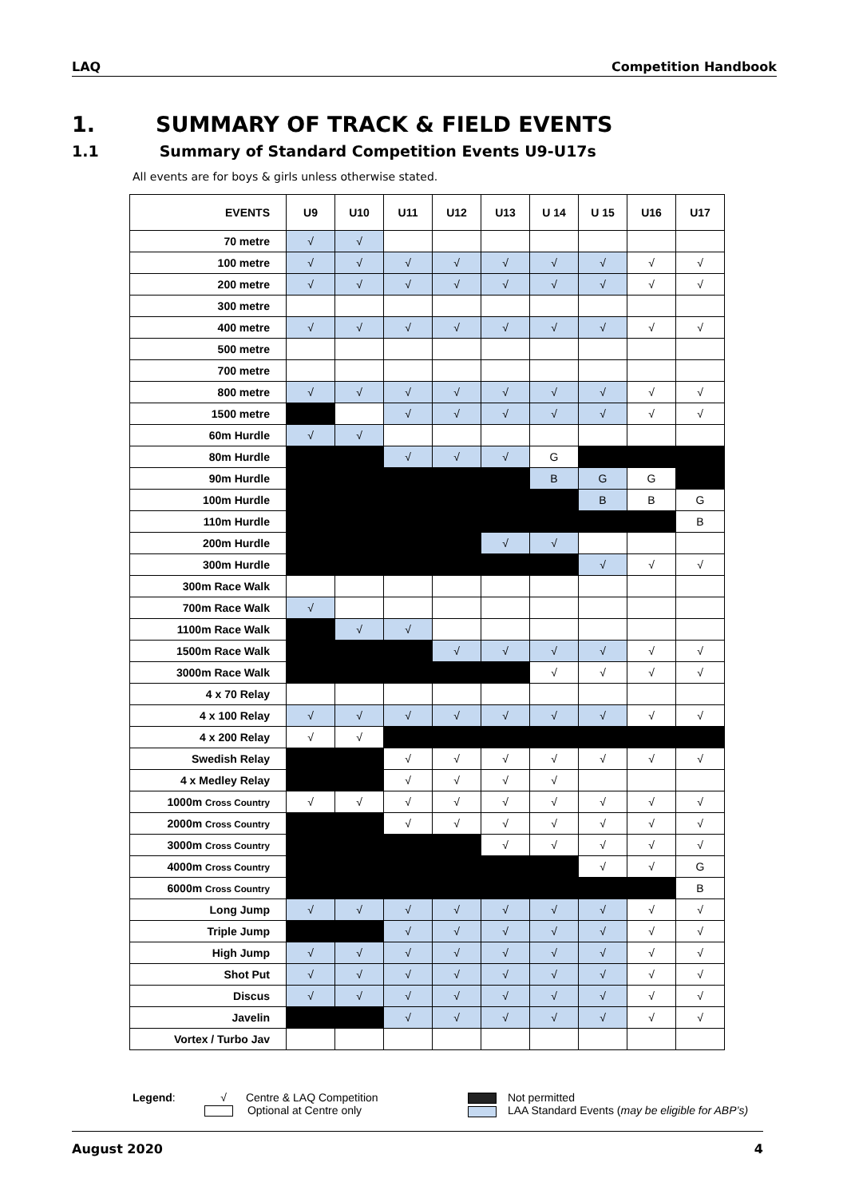LAQ Competition Handbook
1. SUMMARY OF TRACK & FIELD EVENTS
1.1 Summary of Standard Competition Events U9-U17s
All events are for boys & girls unless otherwise stated.
| EVENTS | U9 | U10 | U11 | U12 | U13 | U 14 | U 15 | U16 | U17 |
| --- | --- | --- | --- | --- | --- | --- | --- | --- | --- |
| 70 metre | √ | √ | | | | | | | |
| 100 metre | √ | √ | √ | √ | √ | √ | √ | √ | √ |
| 200 metre | √ | √ | √ | √ | √ | √ | √ | √ | √ |
| 300 metre | | | | | | | | | |
| 400 metre | √ | √ | √ | √ | √ | √ | √ | √ | √ |
| 500 metre | | | | | | | | | |
| 700 metre | | | | | | | | | |
| 800 metre | √ | √ | √ | √ | √ | √ | √ | √ | √ |
| 1500 metre | | | √ | √ | √ | √ | √ | √ | √ |
| 60m Hurdle | √ | √ | | | | | | | |
| 80m Hurdle | | | √ | √ | √ | G | | | |
| 90m Hurdle | | | | | | B | G | G | |
| 100m Hurdle | | | | | | | B | B | G |
| 110m Hurdle | | | | | | | | | B |
| 200m Hurdle | | | | | √ | √ | | | |
| 300m Hurdle | | | | | | | √ | √ | √ |
| 300m Race Walk | | | | | | | | | |
| 700m Race Walk | √ | | | | | | | | |
| 1100m Race Walk | | √ | √ | | | | | | |
| 1500m Race Walk | | | | √ | √ | √ | √ | √ | √ |
| 3000m Race Walk | | | | | | √ | √ | √ | √ |
| 4 x 70 Relay | | | | | | | | | |
| 4 x 100 Relay | √ | √ | √ | √ | √ | √ | √ | √ | √ |
| 4 x 200 Relay | √ | √ | | | | | | | |
| Swedish Relay | | | √ | √ | √ | √ | √ | √ | √ |
| 4 x Medley Relay | | | √ | √ | √ | √ | | | |
| 1000m Cross Country | √ | √ | √ | √ | √ | √ | √ | √ | √ |
| 2000m Cross Country | | | √ | √ | √ | √ | √ | √ | √ |
| 3000m Cross Country | | | | | √ | √ | √ | √ | √ |
| 4000m Cross Country | | | | | | | √ | √ | G |
| 6000m Cross Country | | | | | | | | | B |
| Long Jump | √ | √ | √ | √ | √ | √ | √ | √ | √ |
| Triple Jump | | | √ | √ | √ | √ | √ | √ | √ |
| High Jump | √ | √ | √ | √ | √ | √ | √ | √ | √ |
| Shot Put | √ | √ | √ | √ | √ | √ | √ | √ | √ |
| Discus | √ | √ | √ | √ | √ | √ | √ | √ | √ |
| Javelin | | | √ | √ | √ | √ | √ | √ | √ |
| Vortex / Turbo Jav | | | | | | | | | |
Legend: √ Centre & LAQ Competition
Optional at Centre only
Not permitted
LAA Standard Events (may be eligible for ABP’s)
August 2020 4